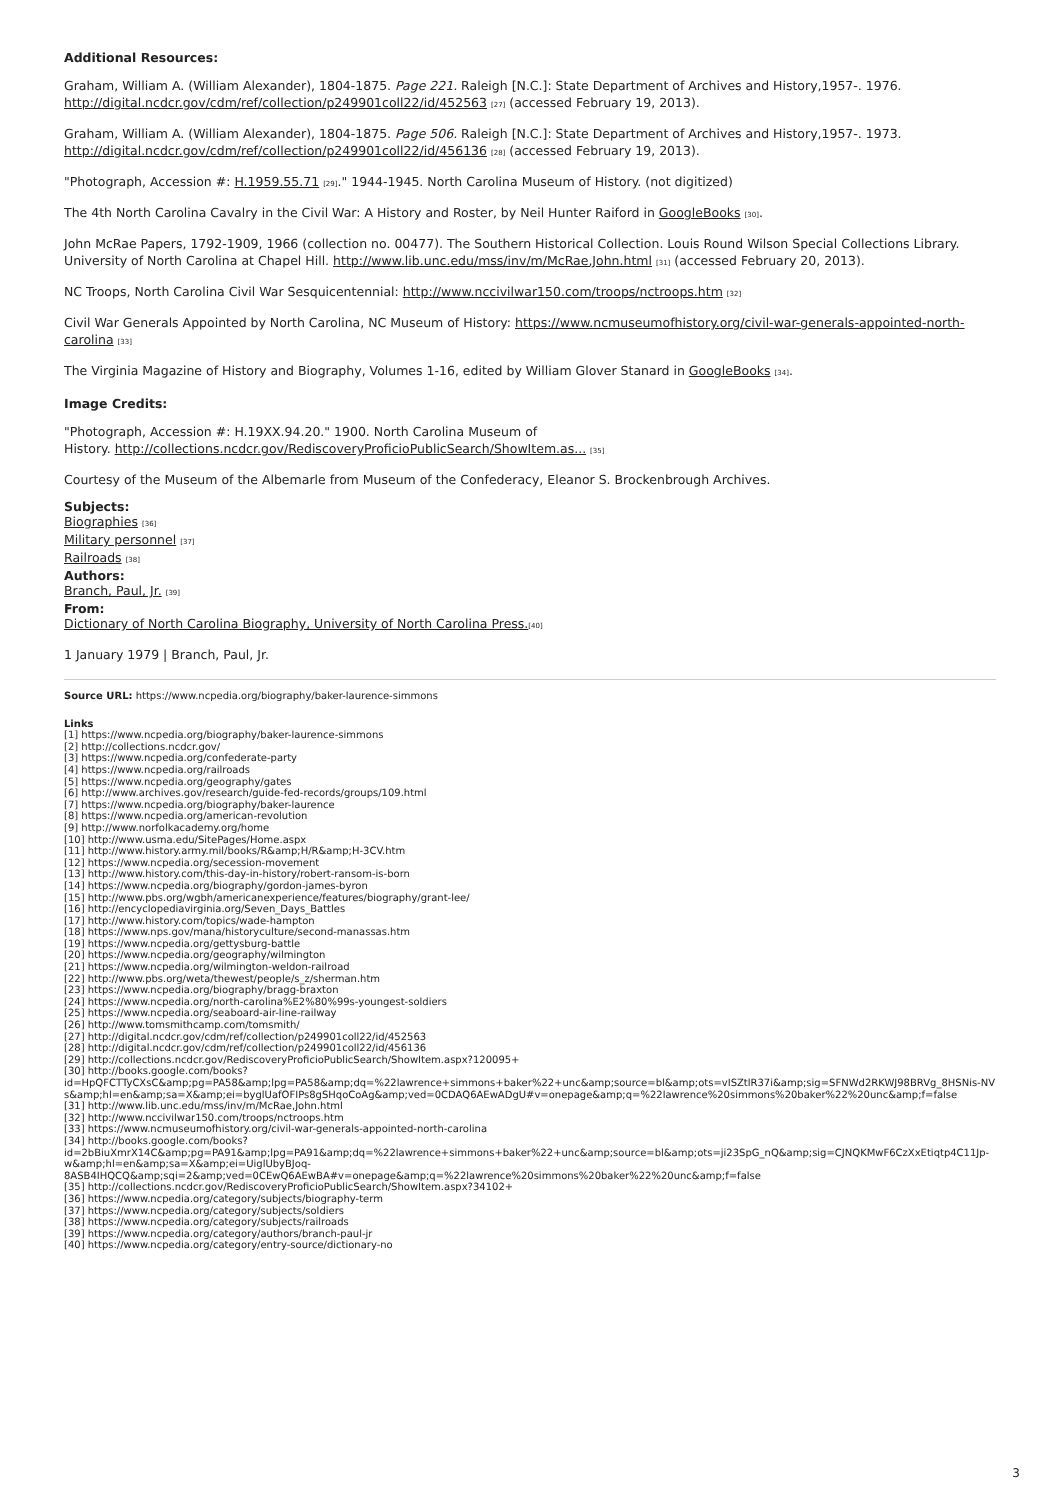Additional Resources:
Graham, William A. (William Alexander), 1804-1875. Page 221. Raleigh [N.C.]: State Department of Archives and History,1957-. 1976. http://digital.ncdcr.gov/cdm/ref/collection/p249901coll22/id/452563 [27] (accessed February 19, 2013).
Graham, William A. (William Alexander), 1804-1875. Page 506. Raleigh [N.C.]: State Department of Archives and History,1957-. 1973. http://digital.ncdcr.gov/cdm/ref/collection/p249901coll22/id/456136 [28] (accessed February 19, 2013).
"Photograph, Accession #: H.1959.55.71 [29]." 1944-1945. North Carolina Museum of History. (not digitized)
The 4th North Carolina Cavalry in the Civil War: A History and Roster, by Neil Hunter Raiford in GoogleBooks [30].
John McRae Papers, 1792-1909, 1966 (collection no. 00477). The Southern Historical Collection. Louis Round Wilson Special Collections Library. University of North Carolina at Chapel Hill. http://www.lib.unc.edu/mss/inv/m/McRae,John.html [31] (accessed February 20, 2013).
NC Troops, North Carolina Civil War Sesquicentennial: http://www.nccivilwar150.com/troops/nctroops.htm [32]
Civil War Generals Appointed by North Carolina, NC Museum of History: https://www.ncmuseumofhistory.org/civil-war-generals-appointed-north-carolina [33]
The Virginia Magazine of History and Biography, Volumes 1-16, edited by William Glover Stanard in GoogleBooks [34].
Image Credits:
"Photograph, Accession #: H.19XX.94.20." 1900. North Carolina Museum of
History. http://collections.ncdcr.gov/RediscoveryProficioPublicSearch/ShowItem.as... [35]
Courtesy of the Museum of the Albemarle from Museum of the Confederacy, Eleanor S. Brockenbrough Archives.
Subjects:
Biographies [36]
Military personnel [37]
Railroads [38]
Authors:
Branch, Paul, Jr. [39]
From:
Dictionary of North Carolina Biography, University of North Carolina Press.[40]
1 January 1979 | Branch, Paul, Jr.
Source URL: https://www.ncpedia.org/biography/baker-laurence-simmons
Links
[1] https://www.ncpedia.org/biography/baker-laurence-simmons
[2] http://collections.ncdcr.gov/
[3] https://www.ncpedia.org/confederate-party
[4] https://www.ncpedia.org/railroads
[5] https://www.ncpedia.org/geography/gates
[6] http://www.archives.gov/research/guide-fed-records/groups/109.html
[7] https://www.ncpedia.org/biography/baker-laurence
[8] https://www.ncpedia.org/american-revolution
[9] http://www.norfolkacademy.org/home
[10] http://www.usma.edu/SitePages/Home.aspx
[11] http://www.history.army.mil/books/R&amp;H/R&amp;H-3CV.htm
[12] https://www.ncpedia.org/secession-movement
[13] http://www.history.com/this-day-in-history/robert-ransom-is-born
[14] https://www.ncpedia.org/biography/gordon-james-byron
[15] http://www.pbs.org/wgbh/americanexperience/features/biography/grant-lee/
[16] http://encyclopediavirginia.org/Seven_Days_Battles
[17] http://www.history.com/topics/wade-hampton
[18] https://www.nps.gov/mana/historyculture/second-manassas.htm
[19] https://www.ncpedia.org/gettysburg-battle
[20] https://www.ncpedia.org/geography/wilmington
[21] https://www.ncpedia.org/wilmington-weldon-railroad
[22] http://www.pbs.org/weta/thewest/people/s_z/sherman.htm
[23] https://www.ncpedia.org/biography/bragg-braxton
[24] https://www.ncpedia.org/north-carolina%E2%80%99s-youngest-soldiers
[25] https://www.ncpedia.org/seaboard-air-line-railway
[26] http://www.tomsmithcamp.com/tomsmith/
[27] http://digital.ncdcr.gov/cdm/ref/collection/p249901coll22/id/452563
[28] http://digital.ncdcr.gov/cdm/ref/collection/p249901coll22/id/456136
[29] http://collections.ncdcr.gov/RediscoveryProficioPublicSearch/ShowItem.aspx?120095+
[30] http://books.google.com/books?
id=HpQFCTTyCXsC&amp;pg=PA58&amp;lpg=PA58&amp;dq=%22lawrence+simmons+baker%22+unc&amp;source=bl&amp;ots=vISZtlR37i&amp;sig=SFNWd2RKWJ98BRVg_8HSNis-NVs&amp;hl=en&amp;sa=X&amp;ei=byglUafOFIPs8gSHqoCoAg&amp;ved=0CDAQ6AEwADgU#v=onepage&amp;q=%22lawrence%20simmons%20baker%22%20unc&amp;f=false
[31] http://www.lib.unc.edu/mss/inv/m/McRae,John.html
[32] http://www.nccivilwar150.com/troops/nctroops.htm
[33] https://www.ncmuseumofhistory.org/civil-war-generals-appointed-north-carolina
[34] http://books.google.com/books?
id=2bBiuXmrX14C&amp;pg=PA91&amp;lpg=PA91&amp;dq=%22lawrence+simmons+baker%22+unc&amp;source=bl&amp;ots=ji23SpG_nQ&amp;sig=CJNQKMwF6CzXxEtiqtp4C11Jp-w&amp;hl=en&amp;sa=X&amp;ei=UiglUbyBJoq-
8ASB4IHQCQ&amp;sqi=2&amp;ved=0CEwQ6AEwBA#v=onepage&amp;q=%22lawrence%20simmons%20baker%22%20unc&amp;f=false
[35] http://collections.ncdcr.gov/RediscoveryProficioPublicSearch/ShowItem.aspx?34102+
[36] https://www.ncpedia.org/category/subjects/biography-term
[37] https://www.ncpedia.org/category/subjects/soldiers
[38] https://www.ncpedia.org/category/subjects/railroads
[39] https://www.ncpedia.org/category/authors/branch-paul-jr
[40] https://www.ncpedia.org/category/entry-source/dictionary-no
3